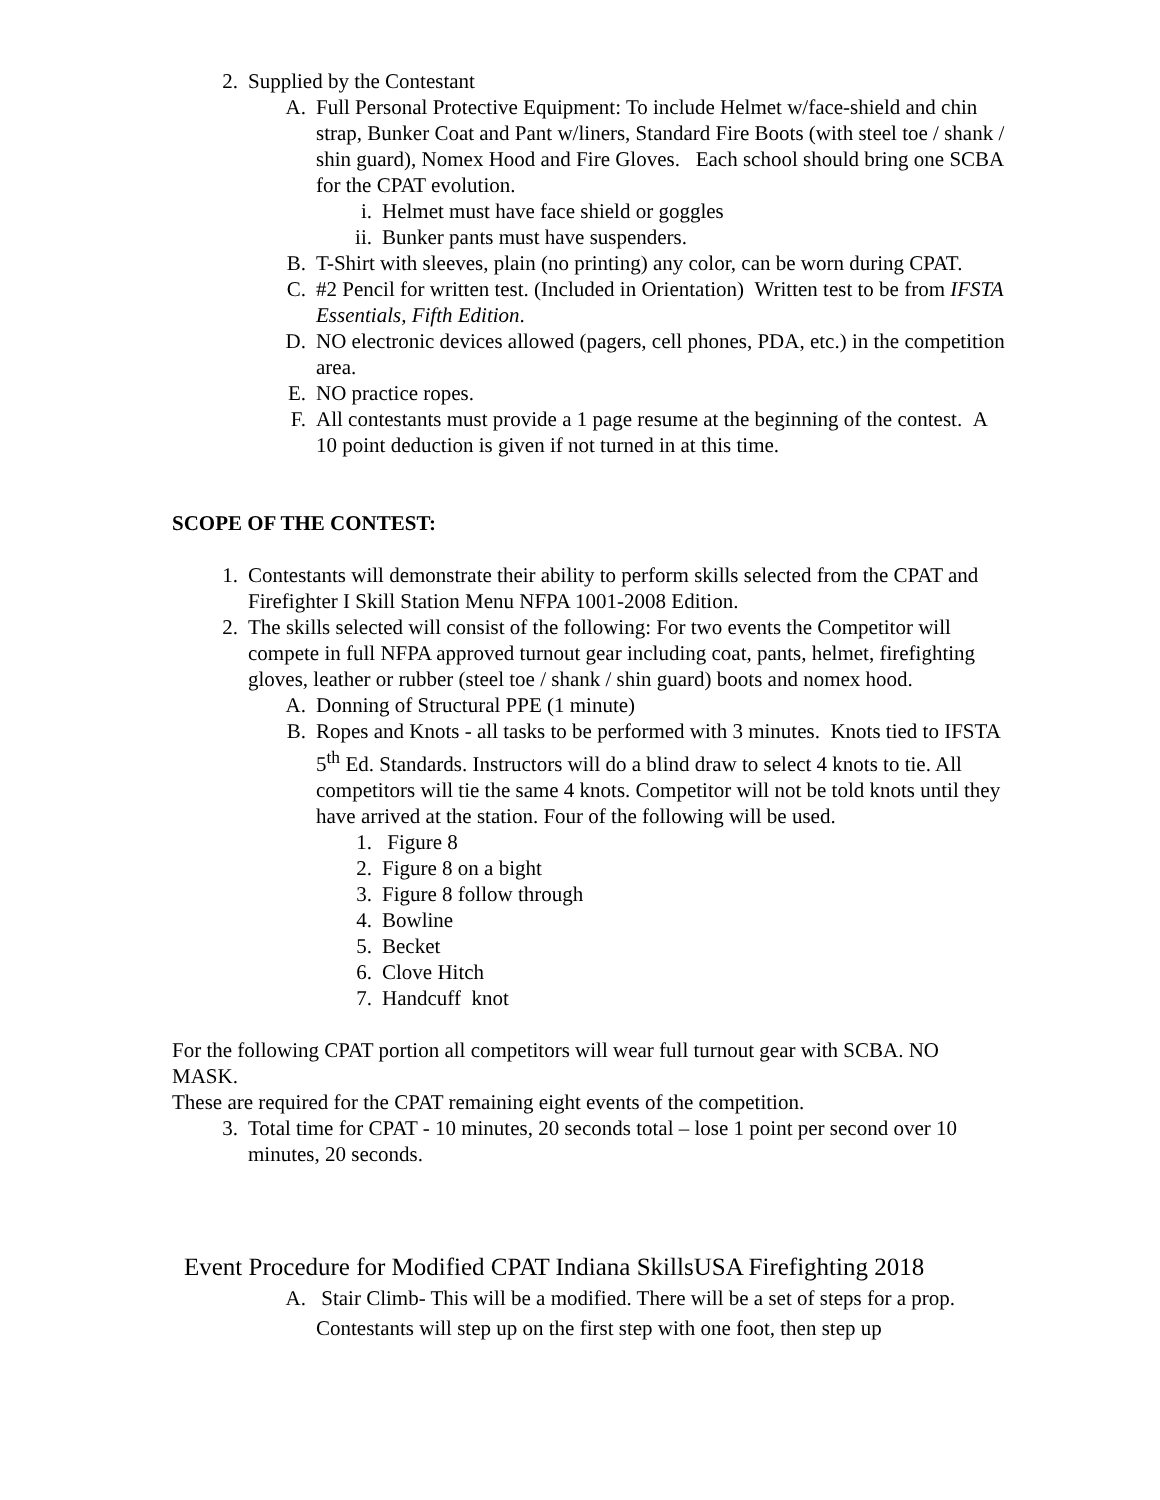2. Supplied by the Contestant
A. Full Personal Protective Equipment: To include Helmet w/face-shield and chin strap, Bunker Coat and Pant w/liners, Standard Fire Boots (with steel toe / shank / shin guard), Nomex Hood and Fire Gloves. Each school should bring one SCBA for the CPAT evolution.
i. Helmet must have face shield or goggles
ii. Bunker pants must have suspenders.
B. T-Shirt with sleeves, plain (no printing) any color, can be worn during CPAT.
C. #2 Pencil for written test. (Included in Orientation) Written test to be from IFSTA Essentials, Fifth Edition.
D. NO electronic devices allowed (pagers, cell phones, PDA, etc.) in the competition area.
E. NO practice ropes.
F. All contestants must provide a 1 page resume at the beginning of the contest. A 10 point deduction is given if not turned in at this time.
SCOPE OF THE CONTEST:
1. Contestants will demonstrate their ability to perform skills selected from the CPAT and Firefighter I Skill Station Menu NFPA 1001-2008 Edition.
2. The skills selected will consist of the following: For two events the Competitor will compete in full NFPA approved turnout gear including coat, pants, helmet, firefighting gloves, leather or rubber (steel toe / shank / shin guard) boots and nomex hood.
A. Donning of Structural PPE (1 minute)
B. Ropes and Knots - all tasks to be performed with 3 minutes. Knots tied to IFSTA 5<sup>th</sup> Ed. Standards. Instructors will do a blind draw to select 4 knots to tie. All competitors will tie the same 4 knots. Competitor will not be told knots until they have arrived at the station. Four of the following will be used.
1. Figure 8
2. Figure 8 on a bight
3. Figure 8 follow through
4. Bowline
5. Becket
6. Clove Hitch
7. Handcuff knot
For the following CPAT portion all competitors will wear full turnout gear with SCBA. NO MASK.
These are required for the CPAT remaining eight events of the competition.
3. Total time for CPAT - 10 minutes, 20 seconds total – lose 1 point per second over 10 minutes, 20 seconds.
Event Procedure for Modified CPAT Indiana SkillsUSA Firefighting 2018
A. Stair Climb- This will be a modified. There will be a set of steps for a prop. Contestants will step up on the first step with one foot, then step up